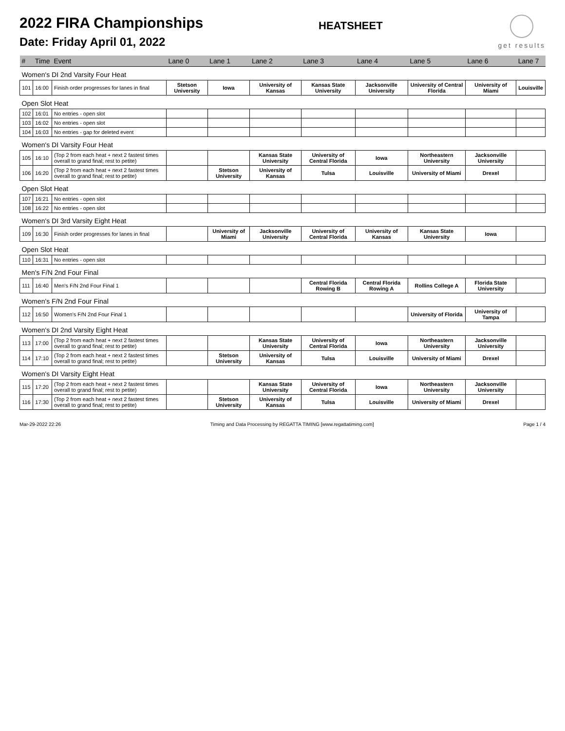2022 FIRA Championships
Date: Friday April 01, 2022
HEATSHEET
get results
| # | Time | Event | Lane 0 | Lane 1 | Lane 2 | Lane 3 | Lane 4 | Lane 5 | Lane 6 | Lane 7 |
| --- | --- | --- | --- | --- | --- | --- | --- | --- | --- | --- |
| Women's DI 2nd Varsity Four Heat | | | | | | | | | | |
| 101 | 16:00 | Finish order progresses for lanes in final | Stetson University | Iowa | University of Kansas | Kansas State University | Jacksonville University | University of Central Florida | University of Miami | Louisville |
| Open Slot Heat | | | | | | | | | | |
| 102 | 16:01 | No entries - open slot | | | | | | | | |
| 103 | 16:02 | No entries - open slot | | | | | | | | |
| 104 | 16:03 | No entries - gap for deleted event | | | | | | | | |
| Women's DI Varsity Four Heat | | | | | | | | | | |
| 105 | 16:10 | (Top 2 from each heat + next 2 fastest times overall to grand final; rest to petite) | | | Kansas State University | University of Central Florida | Iowa | Northeastern University | Jacksonville University | |
| 106 | 16:20 | (Top 2 from each heat + next 2 fastest times overall to grand final; rest to petite) | | Stetson University | University of Kansas | Tulsa | Louisville | University of Miami | Drexel | |
| Open Slot Heat | | | | | | | | | | |
| 107 | 16:21 | No entries - open slot | | | | | | | | |
| 108 | 16:22 | No entries - open slot | | | | | | | | |
| Women's DI 3rd Varsity Eight Heat | | | | | | | | | | |
| 109 | 16:30 | Finish order progresses for lanes in final | | University of Miami | Jacksonville University | University of Central Florida | University of Kansas | Kansas State University | Iowa | |
| Open Slot Heat | | | | | | | | | | |
| 110 | 16:31 | No entries - open slot | | | | | | | | |
| Men's F/N 2nd Four Final | | | | | | | | | | |
| 111 | 16:40 | Men's F/N 2nd Four Final 1 | | | | Central Florida Rowing B | Central Florida Rowing A | Rollins College A | Florida State University | |
| Women's F/N 2nd Four Final | | | | | | | | | | |
| 112 | 16:50 | Women's F/N 2nd Four Final 1 | | | | | | University of Florida | University of Tampa | |
| Women's DI 2nd Varsity Eight Heat | | | | | | | | | | |
| 113 | 17:00 | (Top 2 from each heat + next 2 fastest times overall to grand final; rest to petite) | | | Kansas State University | University of Central Florida | Iowa | Northeastern University | Jacksonville University | |
| 114 | 17:10 | (Top 2 from each heat + next 2 fastest times overall to grand final; rest to petite) | | Stetson University | University of Kansas | Tulsa | Louisville | University of Miami | Drexel | |
| Women's DI Varsity Eight Heat | | | | | | | | | | |
| 115 | 17:20 | (Top 2 from each heat + next 2 fastest times overall to grand final; rest to petite) | | | Kansas State University | University of Central Florida | Iowa | Northeastern University | Jacksonville University | |
| 116 | 17:30 | (Top 2 from each heat + next 2 fastest times overall to grand final; rest to petite) | | Stetson University | University of Kansas | Tulsa | Louisville | University of Miami | Drexel | |
Mar-29-2022 22:26 Timing and Data Processing by REGATTA TIMING [www.regattatiming.com] Page 1 / 4